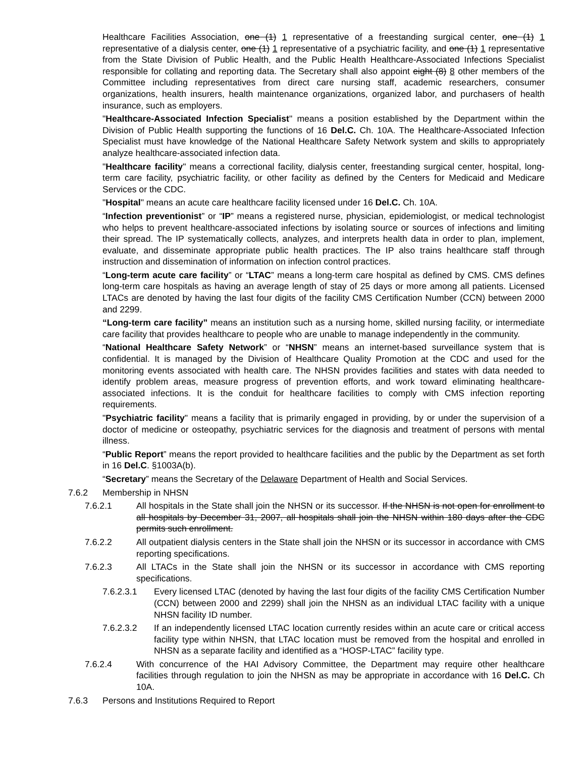Healthcare Facilities Association, one (1) 1 representative of a freestanding surgical center, one (1) 1 representative of a dialysis center, one (1) 1 representative of a psychiatric facility, and one (1) 1 representative from the State Division of Public Health, and the Public Health Healthcare-Associated Infections Specialist responsible for collating and reporting data. The Secretary shall also appoint eight (8) 8 other members of the Committee including representatives from direct care nursing staff, academic researchers, consumer organizations, health insurers, health maintenance organizations, organized labor, and purchasers of health insurance, such as employers.
"Healthcare-Associated Infection Specialist" means a position established by the Department within the Division of Public Health supporting the functions of 16 Del.C. Ch. 10A. The Healthcare-Associated Infection Specialist must have knowledge of the National Healthcare Safety Network system and skills to appropriately analyze healthcare-associated infection data.
"Healthcare facility" means a correctional facility, dialysis center, freestanding surgical center, hospital, long-term care facility, psychiatric facility, or other facility as defined by the Centers for Medicaid and Medicare Services or the CDC.
"Hospital" means an acute care healthcare facility licensed under 16 Del.C. Ch. 10A.
“Infection preventionist” or “IP” means a registered nurse, physician, epidemiologist, or medical technologist who helps to prevent healthcare-associated infections by isolating source or sources of infections and limiting their spread. The IP systematically collects, analyzes, and interprets health data in order to plan, implement, evaluate, and disseminate appropriate public health practices. The IP also trains healthcare staff through instruction and dissemination of information on infection control practices.
“Long-term acute care facility” or “LTAC” means a long-term care hospital as defined by CMS. CMS defines long-term care hospitals as having an average length of stay of 25 days or more among all patients. Licensed LTACs are denoted by having the last four digits of the facility CMS Certification Number (CCN) between 2000 and 2299.
“Long-term care facility” means an institution such as a nursing home, skilled nursing facility, or intermediate care facility that provides healthcare to people who are unable to manage independently in the community.
“National Healthcare Safety Network” or “NHSN” means an internet-based surveillance system that is confidential. It is managed by the Division of Healthcare Quality Promotion at the CDC and used for the monitoring events associated with health care. The NHSN provides facilities and states with data needed to identify problem areas, measure progress of prevention efforts, and work toward eliminating healthcare-associated infections. It is the conduit for healthcare facilities to comply with CMS infection reporting requirements.
"Psychiatric facility" means a facility that is primarily engaged in providing, by or under the supervision of a doctor of medicine or osteopathy, psychiatric services for the diagnosis and treatment of persons with mental illness.
“Public Report” means the report provided to healthcare facilities and the public by the Department as set forth in 16 Del.C. §1003A(b).
“Secretary” means the Secretary of the Delaware Department of Health and Social Services.
7.6.2 Membership in NHSN
7.6.2.1 All hospitals in the State shall join the NHSN or its successor. If the NHSN is not open for enrollment to all hospitals by December 31, 2007, all hospitals shall join the NHSN within 180 days after the CDC permits such enrollment.
7.6.2.2 All outpatient dialysis centers in the State shall join the NHSN or its successor in accordance with CMS reporting specifications.
7.6.2.3 All LTACs in the State shall join the NHSN or its successor in accordance with CMS reporting specifications.
7.6.2.3.1 Every licensed LTAC (denoted by having the last four digits of the facility CMS Certification Number (CCN) between 2000 and 2299) shall join the NHSN as an individual LTAC facility with a unique NHSN facility ID number.
7.6.2.3.2 If an independently licensed LTAC location currently resides within an acute care or critical access facility type within NHSN, that LTAC location must be removed from the hospital and enrolled in NHSN as a separate facility and identified as a “HOSP-LTAC” facility type.
7.6.2.4 With concurrence of the HAI Advisory Committee, the Department may require other healthcare facilities through regulation to join the NHSN as may be appropriate in accordance with 16 Del.C. Ch 10A.
7.6.3 Persons and Institutions Required to Report